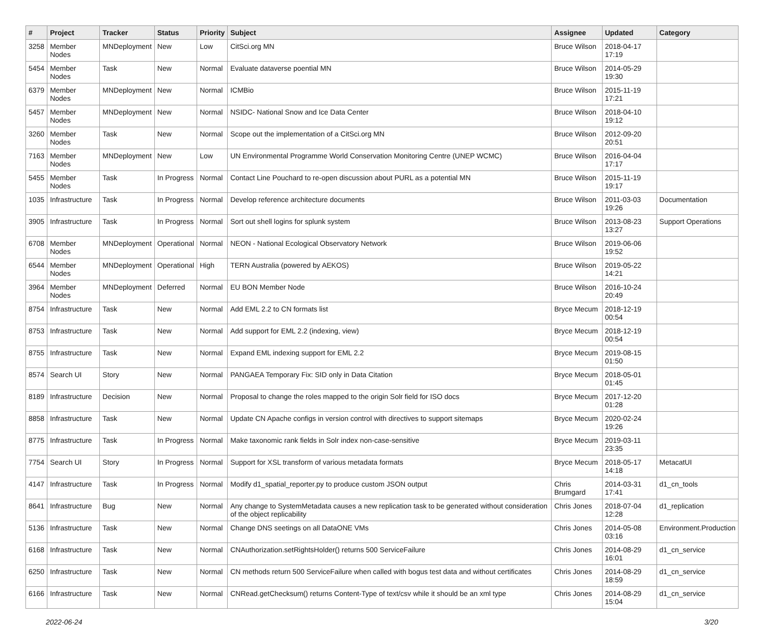| # | Project | Tracker | Status | Priority | Subject | Assignee | Updated | Category |
| --- | --- | --- | --- | --- | --- | --- | --- | --- |
| 3258 | Member Nodes | MNDeployment | New | Low | CitSci.org MN | Bruce Wilson | 2018-04-17 17:19 | |
| 5454 | Member Nodes | Task | New | Normal | Evaluate dataverse poential MN | Bruce Wilson | 2014-05-29 19:30 | |
| 6379 | Member Nodes | MNDeployment | New | Normal | ICMBio | Bruce Wilson | 2015-11-19 17:21 | |
| 5457 | Member Nodes | MNDeployment | New | Normal | NSIDC- National Snow and Ice Data Center | Bruce Wilson | 2018-04-10 19:12 | |
| 3260 | Member Nodes | Task | New | Normal | Scope out the implementation of a CitSci.org MN | Bruce Wilson | 2012-09-20 20:51 | |
| 7163 | Member Nodes | MNDeployment | New | Low | UN Environmental Programme World Conservation Monitoring Centre (UNEP WCMC) | Bruce Wilson | 2016-04-04 17:17 | |
| 5455 | Member Nodes | Task | In Progress | Normal | Contact Line Pouchard to re-open discussion about PURL as a potential MN | Bruce Wilson | 2015-11-19 19:17 | |
| 1035 | Infrastructure | Task | In Progress | Normal | Develop reference architecture documents | Bruce Wilson | 2011-03-03 19:26 | Documentation |
| 3905 | Infrastructure | Task | In Progress | Normal | Sort out shell logins for splunk system | Bruce Wilson | 2013-08-23 13:27 | Support Operations |
| 6708 | Member Nodes | MNDeployment | Operational | Normal | NEON - National Ecological Observatory Network | Bruce Wilson | 2019-06-06 19:52 | |
| 6544 | Member Nodes | MNDeployment | Operational | High | TERN Australia (powered by AEKOS) | Bruce Wilson | 2019-05-22 14:21 | |
| 3964 | Member Nodes | MNDeployment | Deferred | Normal | EU BON Member Node | Bruce Wilson | 2016-10-24 20:49 | |
| 8754 | Infrastructure | Task | New | Normal | Add EML 2.2 to CN formats list | Bryce Mecum | 2018-12-19 00:54 | |
| 8753 | Infrastructure | Task | New | Normal | Add support for EML 2.2 (indexing, view) | Bryce Mecum | 2018-12-19 00:54 | |
| 8755 | Infrastructure | Task | New | Normal | Expand EML indexing support for EML 2.2 | Bryce Mecum | 2019-08-15 01:50 | |
| 8574 | Search UI | Story | New | Normal | PANGAEA Temporary Fix: SID only in Data Citation | Bryce Mecum | 2018-05-01 01:45 | |
| 8189 | Infrastructure | Decision | New | Normal | Proposal to change the roles mapped to the origin Solr field for ISO docs | Bryce Mecum | 2017-12-20 01:28 | |
| 8858 | Infrastructure | Task | New | Normal | Update CN Apache configs in version control with directives to support sitemaps | Bryce Mecum | 2020-02-24 19:26 | |
| 8775 | Infrastructure | Task | In Progress | Normal | Make taxonomic rank fields in Solr index non-case-sensitive | Bryce Mecum | 2019-03-11 23:35 | |
| 7754 | Search UI | Story | In Progress | Normal | Support for XSL transform of various metadata formats | Bryce Mecum | 2018-05-17 14:18 | MetacatUI |
| 4147 | Infrastructure | Task | In Progress | Normal | Modify d1_spatial_reporter.py to produce custom JSON output | Chris Brumgard | 2014-03-31 17:41 | d1_cn_tools |
| 8641 | Infrastructure | Bug | New | Normal | Any change to SystemMetadata causes a new replication task to be generated without consideration of the object replicability | Chris Jones | 2018-07-04 12:28 | d1_replication |
| 5136 | Infrastructure | Task | New | Normal | Change DNS seetings on all DataONE VMs | Chris Jones | 2014-05-08 03:16 | Environment.Production |
| 6168 | Infrastructure | Task | New | Normal | CNAuthorization.setRightsHolder() returns 500 ServiceFailure | Chris Jones | 2014-08-29 16:01 | d1_cn_service |
| 6250 | Infrastructure | Task | New | Normal | CN methods return 500 ServiceFailure when called with bogus test data and without certificates | Chris Jones | 2014-08-29 18:59 | d1_cn_service |
| 6166 | Infrastructure | Task | New | Normal | CNRead.getChecksum() returns Content-Type of text/csv while it should be an xml type | Chris Jones | 2014-08-29 15:04 | d1_cn_service |
2022-06-24 3/20